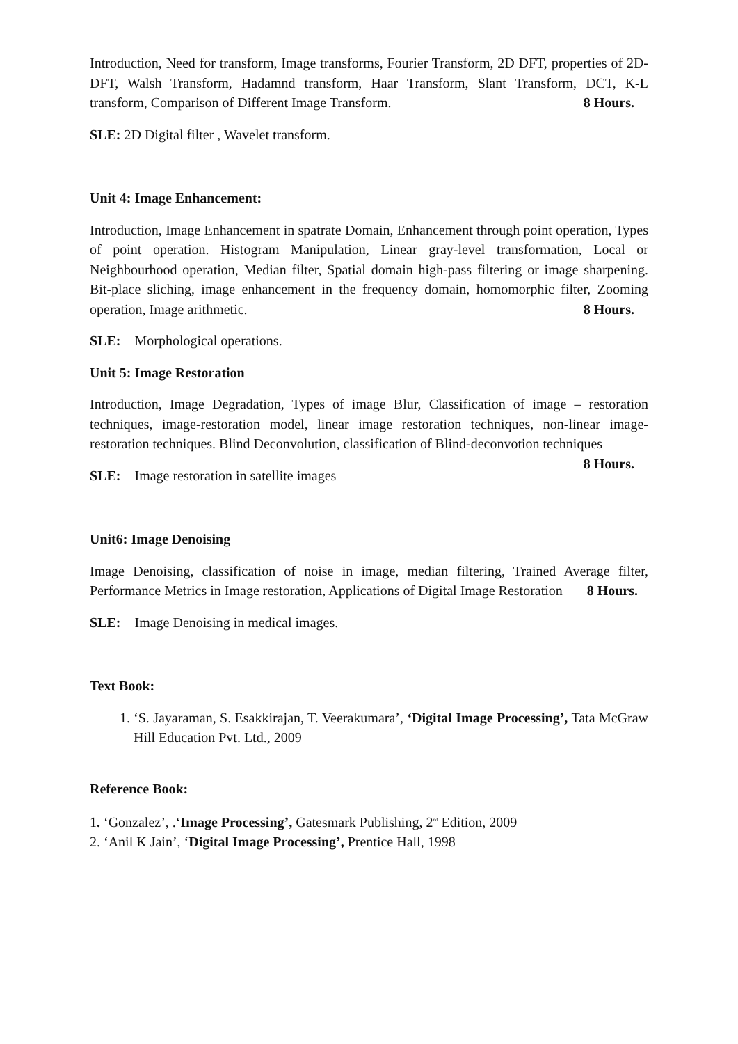Introduction, Need for transform, Image transforms, Fourier Transform, 2D DFT, properties of 2D-DFT, Walsh Transform, Hadamnd transform, Haar Transform, Slant Transform, DCT, K-L transform, Comparison of Different Image Transform. 8 Hours.
SLE: 2D Digital filter , Wavelet transform.
Unit 4: Image Enhancement:
Introduction, Image Enhancement in spatrate Domain, Enhancement through point operation, Types of point operation. Histogram Manipulation, Linear gray-level transformation, Local or Neighbourhood operation, Median filter, Spatial domain high-pass filtering or image sharpening. Bit-place sliching, image enhancement in the frequency domain, homomorphic filter, Zooming operation, Image arithmetic. 8 Hours.
SLE: Morphological operations.
Unit 5: Image Restoration
Introduction, Image Degradation, Types of image Blur, Classification of image – restoration techniques, image-restoration model, linear image restoration techniques, non-linear image-restoration techniques. Blind Deconvolution, classification of Blind-deconvotion techniques 8 Hours.
SLE: Image restoration in satellite images
Unit6: Image Denoising
Image Denoising, classification of noise in image, median filtering, Trained Average filter, Performance Metrics in Image restoration, Applications of Digital Image Restoration 8 Hours.
SLE: Image Denoising in medical images.
Text Book:
1. ‘S. Jayaraman, S. Esakkirajan, T. Veerakumara’, ‘Digital Image Processing’, Tata McGraw Hill Education Pvt. Ltd., 2009
Reference Book:
1. ‘Gonzalez’, .‘Image Processing’, Gatesmark Publishing, 2<sup>nd</sup> Edition, 2009
2. ‘Anil K Jain’, ‘Digital Image Processing’, Prentice Hall, 1998